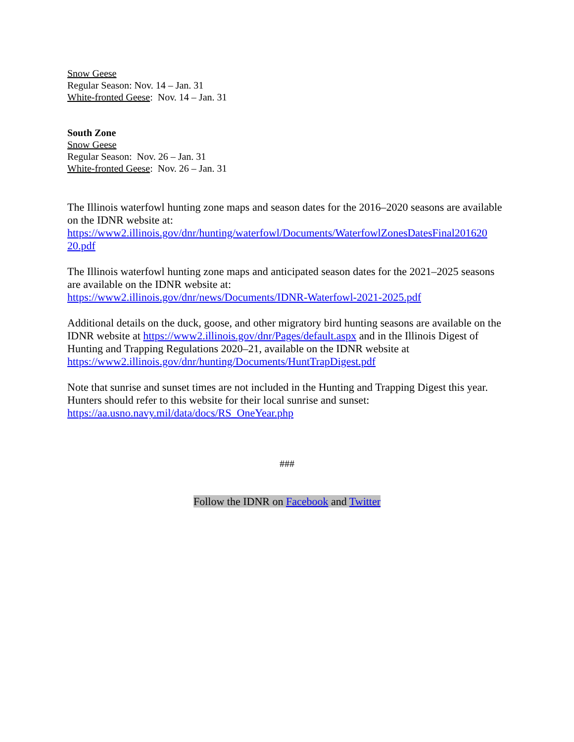Snow Geese
Regular Season: Nov. 14 – Jan. 31
White-fronted Geese: Nov. 14 – Jan. 31
South Zone
Snow Geese
Regular Season: Nov. 26 – Jan. 31
White-fronted Geese: Nov. 26 – Jan. 31
The Illinois waterfowl hunting zone maps and season dates for the 2016–2020 seasons are available on the IDNR website at:
https://www2.illinois.gov/dnr/hunting/waterfowl/Documents/WaterfowlZonesDatesFinal201620
20.pdf
The Illinois waterfowl hunting zone maps and anticipated season dates for the 2021–2025 seasons are available on the IDNR website at:
https://www2.illinois.gov/dnr/news/Documents/IDNR-Waterfowl-2021-2025.pdf
Additional details on the duck, goose, and other migratory bird hunting seasons are available on the IDNR website at https://www2.illinois.gov/dnr/Pages/default.aspx and in the Illinois Digest of Hunting and Trapping Regulations 2020–21, available on the IDNR website at https://www2.illinois.gov/dnr/hunting/Documents/HuntTrapDigest.pdf
Note that sunrise and sunset times are not included in the Hunting and Trapping Digest this year. Hunters should refer to this website for their local sunrise and sunset:
https://aa.usno.navy.mil/data/docs/RS_OneYear.php
###
Follow the IDNR on Facebook and Twitter